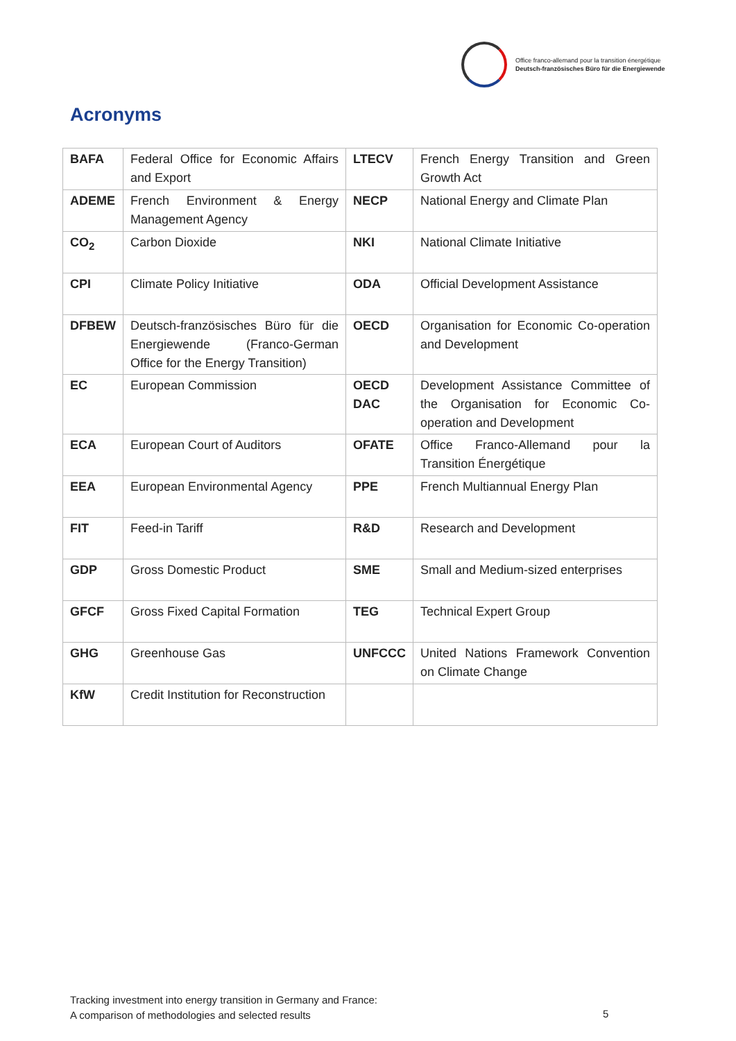Office franco-allemand pour la transition énergétique
Deutsch-französisches Büro für die Energiewende
Acronyms
| BAFA | Federal Office for Economic Affairs and Export | LTECV | French Energy Transition and Green Growth Act |
| ADEME | French Environment & Energy Management Agency | NECP | National Energy and Climate Plan |
| CO<sub>2</sub> | Carbon Dioxide | NKI | National Climate Initiative |
| CPI | Climate Policy Initiative | ODA | Official Development Assistance |
| DFBEW | Deutsch-französisches Büro für die Energiewende (Franco-German Office for the Energy Transition) | OECD | Organisation for Economic Co-operation and Development |
| EC | European Commission | OECD DAC | Development Assistance Committee of the Organisation for Economic Co-operation and Development |
| ECA | European Court of Auditors | OFATE | Office Franco-Allemand pour la Transition Énergétique |
| EEA | European Environmental Agency | PPE | French Multiannual Energy Plan |
| FIT | Feed-in Tariff | R&D | Research and Development |
| GDP | Gross Domestic Product | SME | Small and Medium-sized enterprises |
| GFCF | Gross Fixed Capital Formation | TEG | Technical Expert Group |
| GHG | Greenhouse Gas | UNFCCC | United Nations Framework Convention on Climate Change |
| KfW | Credit Institution for Reconstruction | | |
Tracking investment into energy transition in Germany and France:
A comparison of methodologies and selected results
5